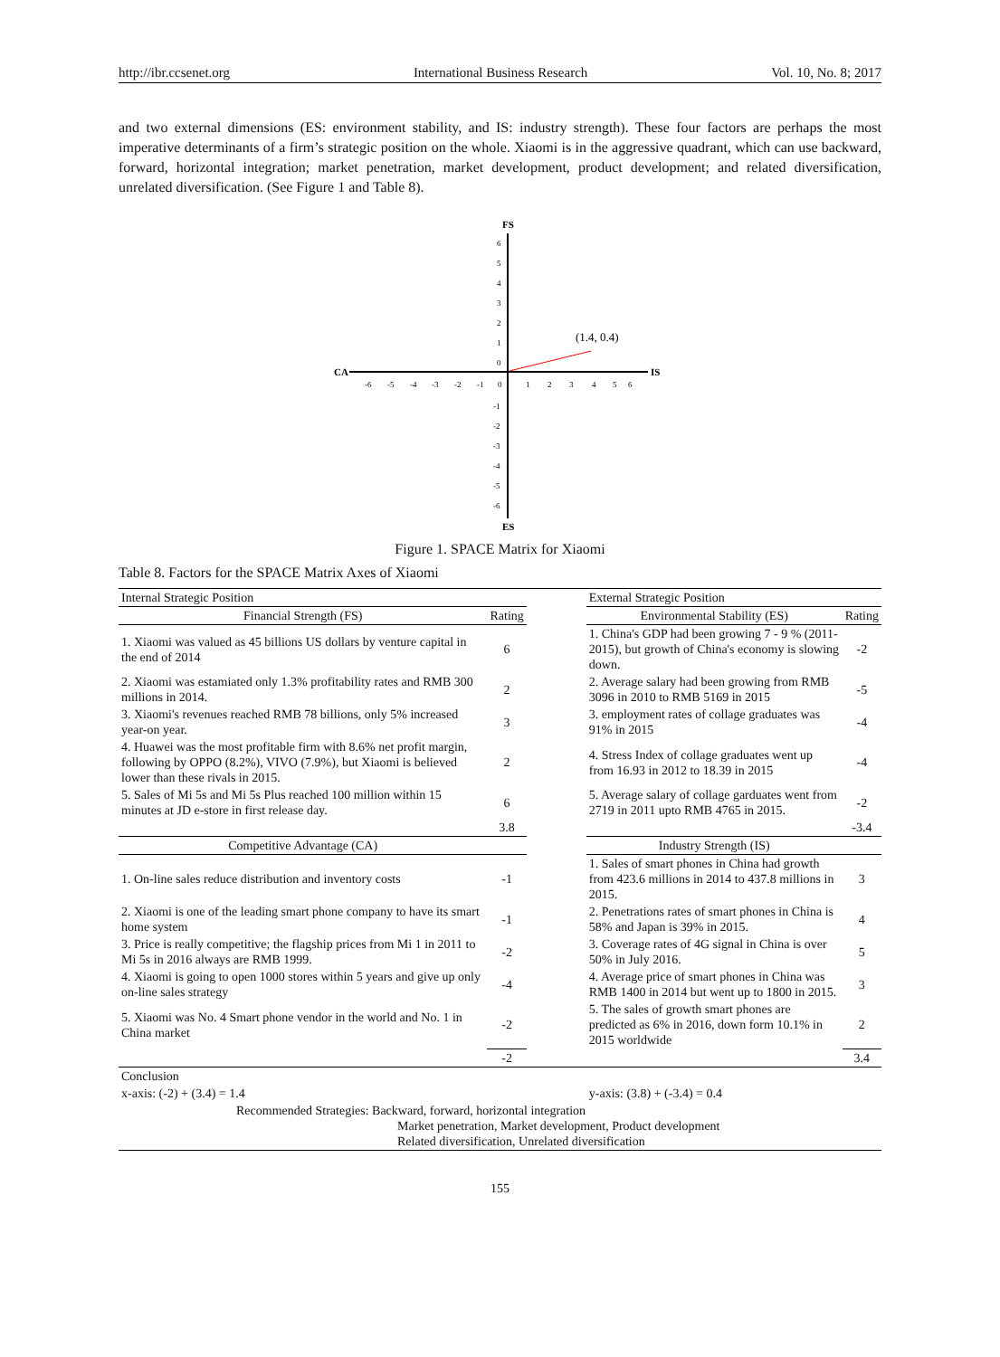http://ibr.ccsenet.org International Business Research Vol. 10, No. 8; 2017
and two external dimensions (ES: environment stability, and IS: industry strength). These four factors are perhaps the most imperative determinants of a firm’s strategic position on the whole. Xiaomi is in the aggressive quadrant, which can use backward, forward, horizontal integration; market penetration, market development, product development; and related diversification, unrelated diversification. (See Figure 1 and Table 8).
FS
ES
CA
IS
(1.4, 0.4)
6
5
4
3
2
1
0
-1
-2
-3
-4
-5
-6
-6
-5
-4
-3
-2
-1
0
1
2
3
4
5
6
Figure 1. SPACE Matrix for Xiaomi
Table 8. Factors for the SPACE Matrix Axes of Xiaomi
| Internal Strategic Position | | | External Strategic Position | |
| Financial Strength (FS) | Rating | | Environmental Stability (ES) | Rating |
| 1. Xiaomi was valued as 45 billions US dollars by venture capital in the end of 2014 | 6 | | 1. China's GDP had been growing 7 - 9 % (2011-2015), but growth of China's economy is slowing down. | -2 |
| 2. Xiaomi was estamiated only 1.3% profitability rates and RMB 300 millions in 2014. | 2 | | 2. Average salary had been growing from RMB 3096 in 2010 to RMB 5169 in 2015 | -5 |
| 3. Xiaomi's revenues reached RMB 78 billions, only 5% increased year-on year. | 3 | | 3. employment rates of collage graduates was 91% in 2015 | -4 |
| 4. Huawei was the most profitable firm with 8.6% net profit margin, following by OPPO (8.2%), VIVO (7.9%), but Xiaomi is believed lower than these rivals in 2015. | 2 | | 4. Stress Index of collage graduates went up from 16.93 in 2012 to 18.39 in 2015 | -4 |
| 5. Sales of Mi 5s and Mi 5s Plus reached 100 million within 15 minutes at JD e-store in first release day. | 6 | | 5. Average salary of collage garduates went from 2719 in 2011 upto RMB 4765 in 2015. | -2 |
| | 3.8 | | | -3.4 |
| Competitive Advantage (CA) | | | Industry Strength (IS) | |
| 1. On-line sales reduce distribution and inventory costs | -1 | | 1. Sales of smart phones in China had growth from 423.6 millions in 2014 to 437.8 millions in 2015. | 3 |
| 2. Xiaomi is one of the leading smart phone company to have its smart home system | -1 | | 2. Penetrations rates of smart phones in China is 58% and Japan is 39% in 2015. | 4 |
| 3. Price is really competitive; the flagship prices from Mi 1 in 2011 to Mi 5s in 2016 always are RMB 1999. | -2 | | 3. Coverage rates of 4G signal in China is over 50% in July 2016. | 5 |
| 4. Xiaomi is going to open 1000 stores within 5 years and give up only on-line sales strategy | -4 | | 4. Average price of smart phones in China was RMB 1400 in 2014 but went up to 1800 in 2015. | 3 |
| 5. Xiaomi was No. 4 Smart phone vendor in the world and No. 1 in China market | -2 | | 5. The sales of growth smart phones are predicted as 6% in 2016, down form 10.1% in 2015 worldwide | 2 |
| | -2 | | | 3.4 |
| Conclusion | | | | |
| x-axis: (-2) + (3.4) = 1.4 | | | y-axis: (3.8) + (-3.4) = 0.4 | |
| Recommended Strategies: Backward, forward, horizontal integration Market penetration, Market development, Product development Related diversification, Unrelated diversification | | | | |
155